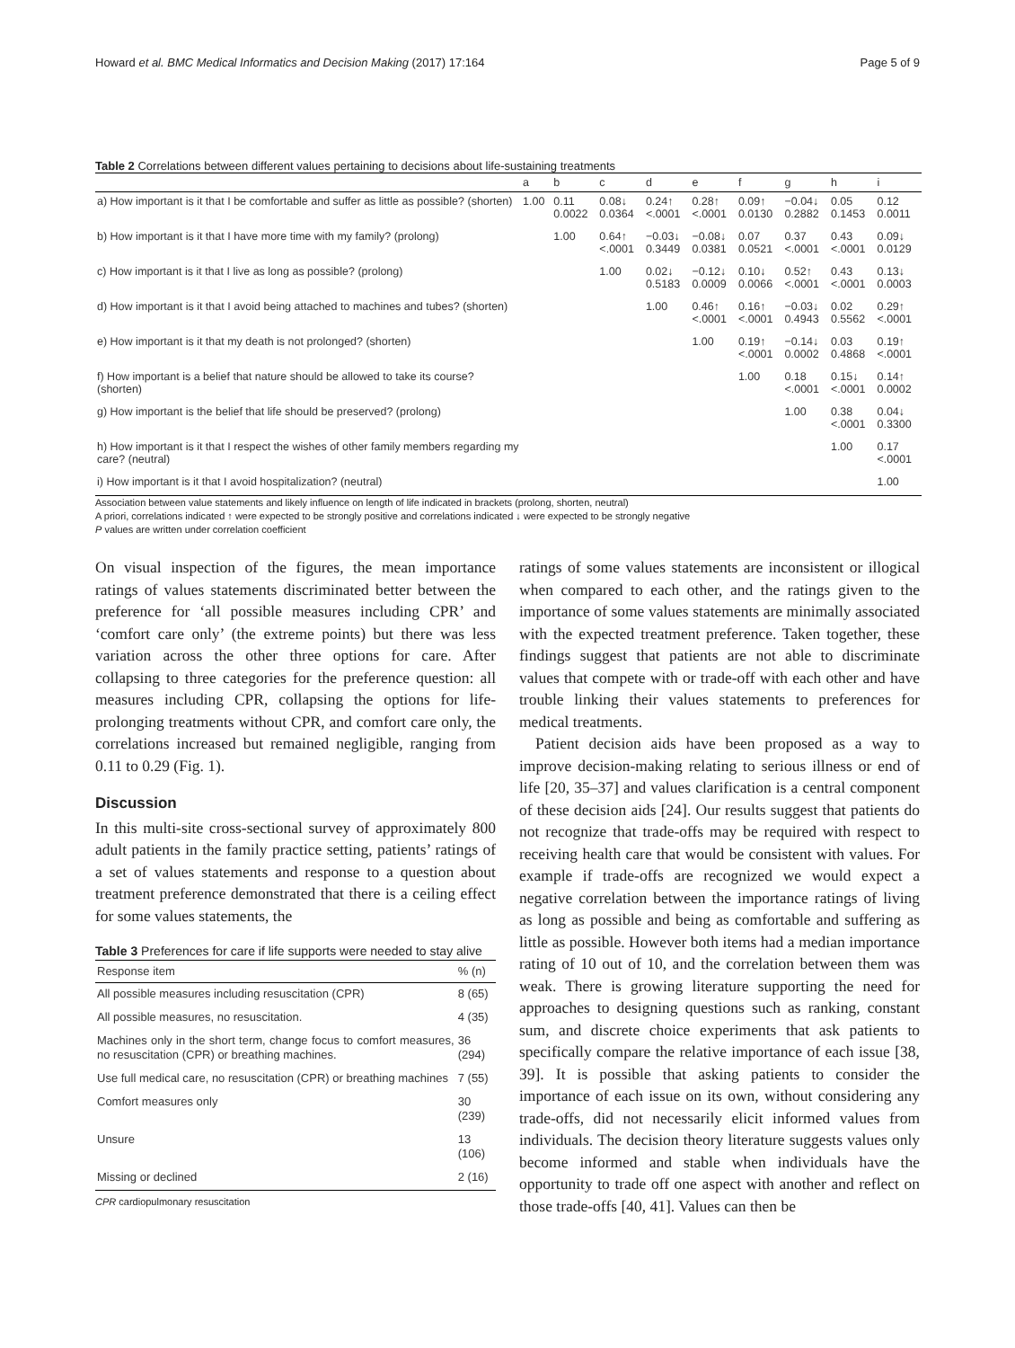Howard et al. BMC Medical Informatics and Decision Making (2017) 17:164 Page 5 of 9
Table 2 Correlations between different values pertaining to decisions about life-sustaining treatments
| | a | b | c | d | e | f | g | h | i |
| --- | --- | --- | --- | --- | --- | --- | --- | --- | --- |
| a) How important is it that I be comfortable and suffer as little as possible? (shorten) | 1.00 | 0.11 0.0022 | 0.08↓ 0.0364 | 0.24↑ <.0001 | 0.28↑ <.0001 | 0.09↑ 0.0130 | −0.04↓ 0.2882 | 0.05 0.1453 | 0.12 0.0011 |
| b) How important is it that I have more time with my family? (prolong) | | 1.00 | 0.64↑ <.0001 | −0.03↓ 0.3449 | −0.08↓ 0.0381 | 0.07 0.0521 | 0.37 <.0001 | 0.43 <.0001 | 0.09↓ 0.0129 |
| c) How important is it that I live as long as possible? (prolong) | | | 1.00 | 0.02↓ 0.5183 | −0.12↓ 0.0009 | 0.10↓ 0.0066 | 0.52↑ <.0001 | 0.43 <.0001 | 0.13↓ 0.0003 |
| d) How important is it that I avoid being attached to machines and tubes? (shorten) | | | | 1.00 | 0.46↑ <.0001 | 0.16↑ <.0001 | −0.03↓ 0.4943 | 0.02 0.5562 | 0.29↑ <.0001 |
| e) How important is it that my death is not prolonged? (shorten) | | | | | 1.00 | 0.19↑ <.0001 | −0.14↓ 0.0002 | 0.03 0.4868 | 0.19↑ <.0001 |
| f) How important is a belief that nature should be allowed to take its course? (shorten) | | | | | | 1.00 | 0.18 <.0001 | 0.15↓ <.0001 | 0.14↑ 0.0002 |
| g) How important is the belief that life should be preserved? (prolong) | | | | | | | 1.00 | 0.38 <.0001 | 0.04↓ 0.3300 |
| h) How important is it that I respect the wishes of other family members regarding my care? (neutral) | | | | | | | | 1.00 | 0.17 <.0001 |
| i) How important is it that I avoid hospitalization? (neutral) | | | | | | | | | 1.00 |
Association between value statements and likely influence on length of life indicated in brackets (prolong, shorten, neutral)
A priori, correlations indicated ↑ were expected to be strongly positive and correlations indicated ↓ were expected to be strongly negative
P values are written under correlation coefficient
On visual inspection of the figures, the mean importance ratings of values statements discriminated better between the preference for ‘all possible measures including CPR’ and ‘comfort care only’ (the extreme points) but there was less variation across the other three options for care. After collapsing to three categories for the preference question: all measures including CPR, collapsing the options for life-prolonging treatments without CPR, and comfort care only, the correlations increased but remained negligible, ranging from 0.11 to 0.29 (Fig. 1).
Discussion
In this multi-site cross-sectional survey of approximately 800 adult patients in the family practice setting, patients’ ratings of a set of values statements and response to a question about treatment preference demonstrated that there is a ceiling effect for some values statements, the
Table 3 Preferences for care if life supports were needed to stay alive
| Response item | % (n) |
| --- | --- |
| All possible measures including resuscitation (CPR) | 8 (65) |
| All possible measures, no resuscitation. | 4 (35) |
| Machines only in the short term, change focus to comfort measures, no resuscitation (CPR) or breathing machines. | 36 (294) |
| Use full medical care, no resuscitation (CPR) or breathing machines | 7 (55) |
| Comfort measures only | 30 (239) |
| Unsure | 13 (106) |
| Missing or declined | 2 (16) |
CPR cardiopulmonary resuscitation
ratings of some values statements are inconsistent or illogical when compared to each other, and the ratings given to the importance of some values statements are minimally associated with the expected treatment preference. Taken together, these findings suggest that patients are not able to discriminate values that compete with or trade-off with each other and have trouble linking their values statements to preferences for medical treatments.
Patient decision aids have been proposed as a way to improve decision-making relating to serious illness or end of life [20, 35–37] and values clarification is a central component of these decision aids [24]. Our results suggest that patients do not recognize that trade-offs may be required with respect to receiving health care that would be consistent with values. For example if trade-offs are recognized we would expect a negative correlation between the importance ratings of living as long as possible and being as comfortable and suffering as little as possible. However both items had a median importance rating of 10 out of 10, and the correlation between them was weak. There is growing literature supporting the need for approaches to designing questions such as ranking, constant sum, and discrete choice experiments that ask patients to specifically compare the relative importance of each issue [38, 39]. It is possible that asking patients to consider the importance of each issue on its own, without considering any trade-offs, did not necessarily elicit informed values from individuals. The decision theory literature suggests values only become informed and stable when individuals have the opportunity to trade off one aspect with another and reflect on those trade-offs [40, 41]. Values can then be